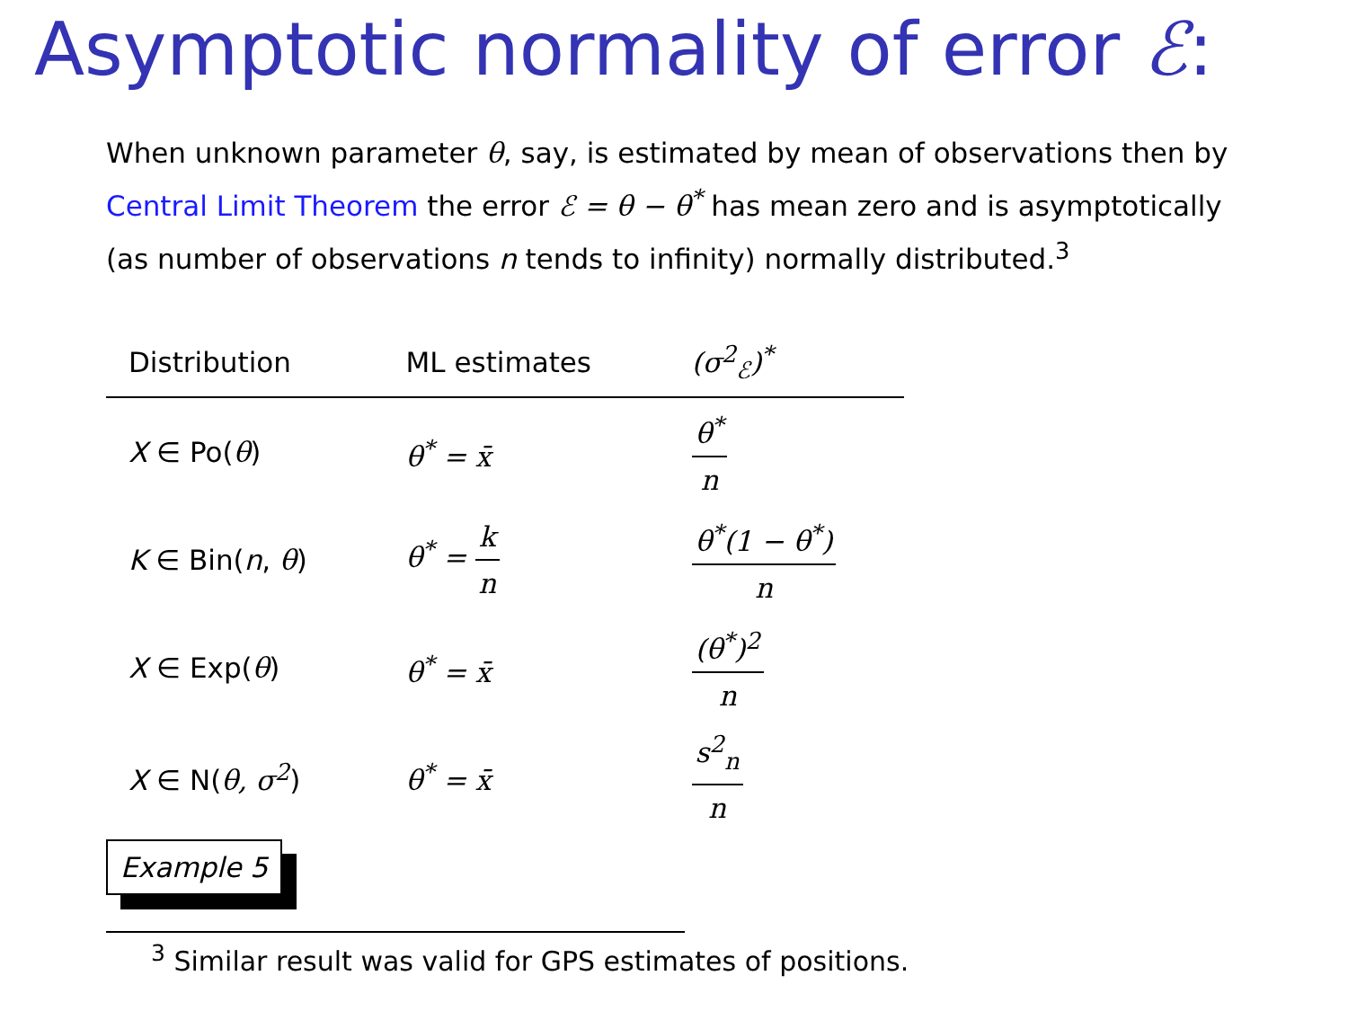Asymptotic normality of error ℰ:
When unknown parameter θ, say, is estimated by mean of observations then by Central Limit Theorem the error ℰ = θ − θ<sup>*</sup> has mean zero and is asymptotically (as number of observations n tends to infinity) normally distributed.<sup>3</sup>
| Distribution | ML estimates | (σ<sup>2</sup><sub>ℰ</sub>)<sup>*</sup> |
| --- | --- | --- |
| X ∈ Po( θ ) | θ<sup>*</sup> = x̄ | θ<sup>*</sup> n |
| K ∈ Bin( n , θ ) | θ<sup>*</sup> = k n | θ<sup>*</sup>(1 − θ<sup>*</sup>) n |
| X ∈ Exp( θ ) | θ<sup>*</sup> = x̄ | (θ<sup>*</sup>)<sup>2</sup> n |
| X ∈ N( θ, σ<sup>2</sup> ) | θ<sup>*</sup> = x̄ | s<sup>2</sup><sub>n</sub> n |
Example 5
<sup>3</sup> Similar result was valid for GPS estimates of positions.